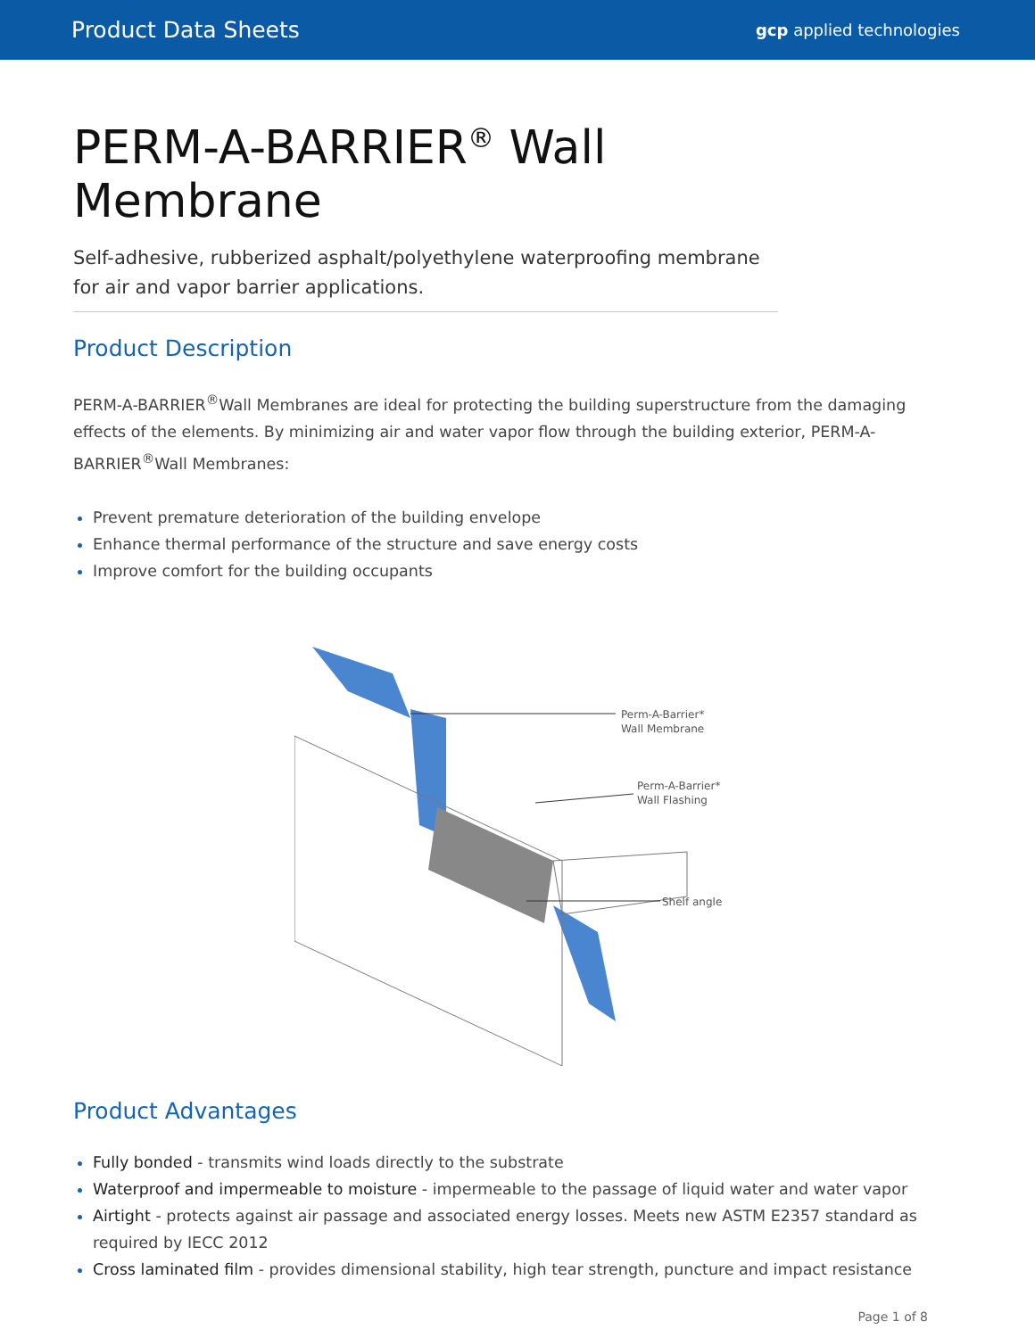Product Data Sheets gcp applied technologies
PERM-A-BARRIER<sup>®</sup> Wall
Membrane
Self-adhesive, rubberized asphalt/polyethylene waterproofing membrane for air and vapor barrier applications.
Product Description
PERM-A-BARRIER<sup>®</sup>Wall Membranes are ideal for protecting the building superstructure from the damaging effects of the elements. By minimizing air and water vapor flow through the building exterior, PERM-A-BARRIER<sup>®</sup>Wall Membranes:
Prevent premature deterioration of the building envelope
Enhance thermal performance of the structure and save energy costs
Improve comfort for the building occupants
Perm-A-Barrier*
Wall Membrane
Perm-A-Barrier*
Wall Flashing
Shelf angle
Product Advantages
Fully bonded - transmits wind loads directly to the substrate
Waterproof and impermeable to moisture - impermeable to the passage of liquid water and water vapor
Airtight - protects against air passage and associated energy losses. Meets new ASTM E2357 standard as required by IECC 2012
Cross laminated film - provides dimensional stability, high tear strength, puncture and impact resistance
Page 1 of 8